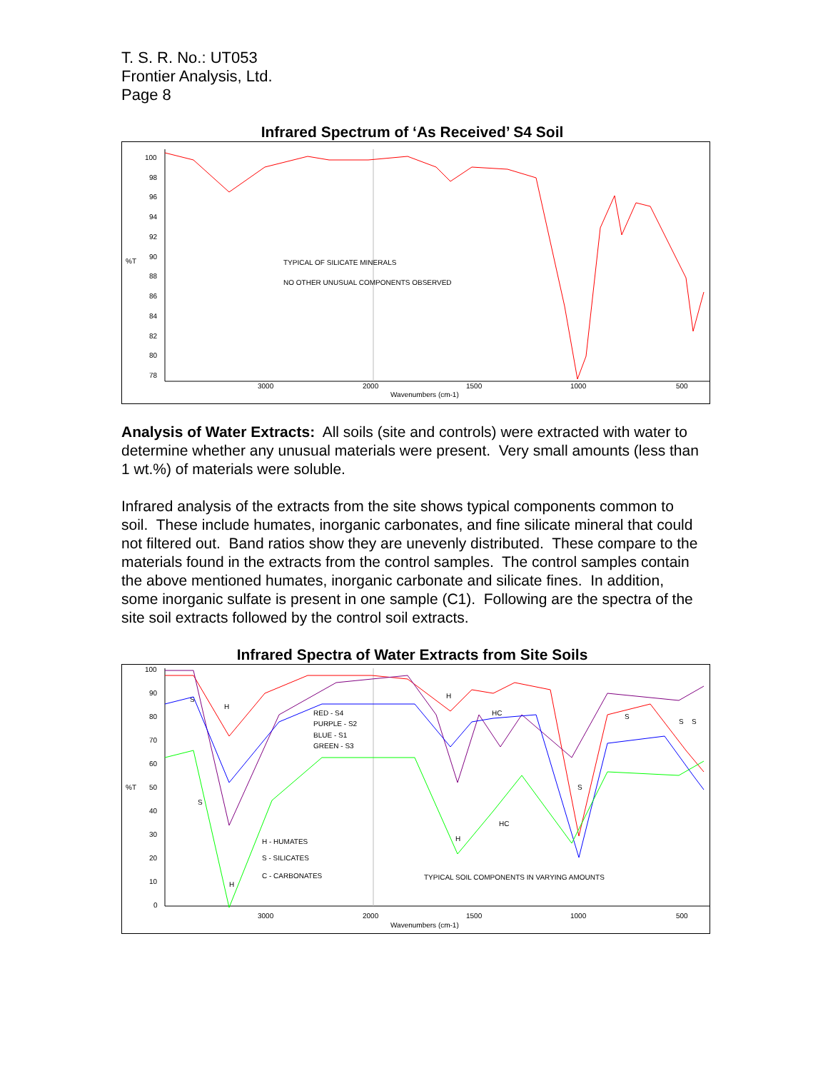T. S. R. No.: UT053
Frontier Analysis, Ltd.
Page 8
Infrared Spectrum of ‘As Received’ S4 Soil
%T
100
98
96
94
92
90
88
86
84
82
80
78
3000
2000
1500
1000
500
Wavenumbers (cm-1)
TYPICAL OF SILICATE MINERALS
NO OTHER UNUSUAL COMPONENTS OBSERVED
Analysis of Water Extracts: All soils (site and controls) were extracted with water to determine whether any unusual materials were present. Very small amounts (less than 1 wt.%) of materials were soluble.
Infrared analysis of the extracts from the site shows typical components common to soil. These include humates, inorganic carbonates, and fine silicate mineral that could not filtered out. Band ratios show they are unevenly distributed. These compare to the materials found in the extracts from the control samples. The control samples contain the above mentioned humates, inorganic carbonate and silicate fines. In addition, some inorganic sulfate is present in one sample (C1). Following are the spectra of the site soil extracts followed by the control soil extracts.
Infrared Spectra of Water Extracts from Site Soils
%T
100
90
80
70
60
50
40
30
20
10
0
3000
2000
1500
1000
500
Wavenumbers (cm-1)
RED - S4
PURPLE - S2
BLUE - S1
GREEN - S3
H - HUMATES
S - SILICATES
C - CARBONATES
TYPICAL SOIL COMPONENTS IN VARYING AMOUNTS
S
H
S
H
H
HC
H
HC
S
S
S
S